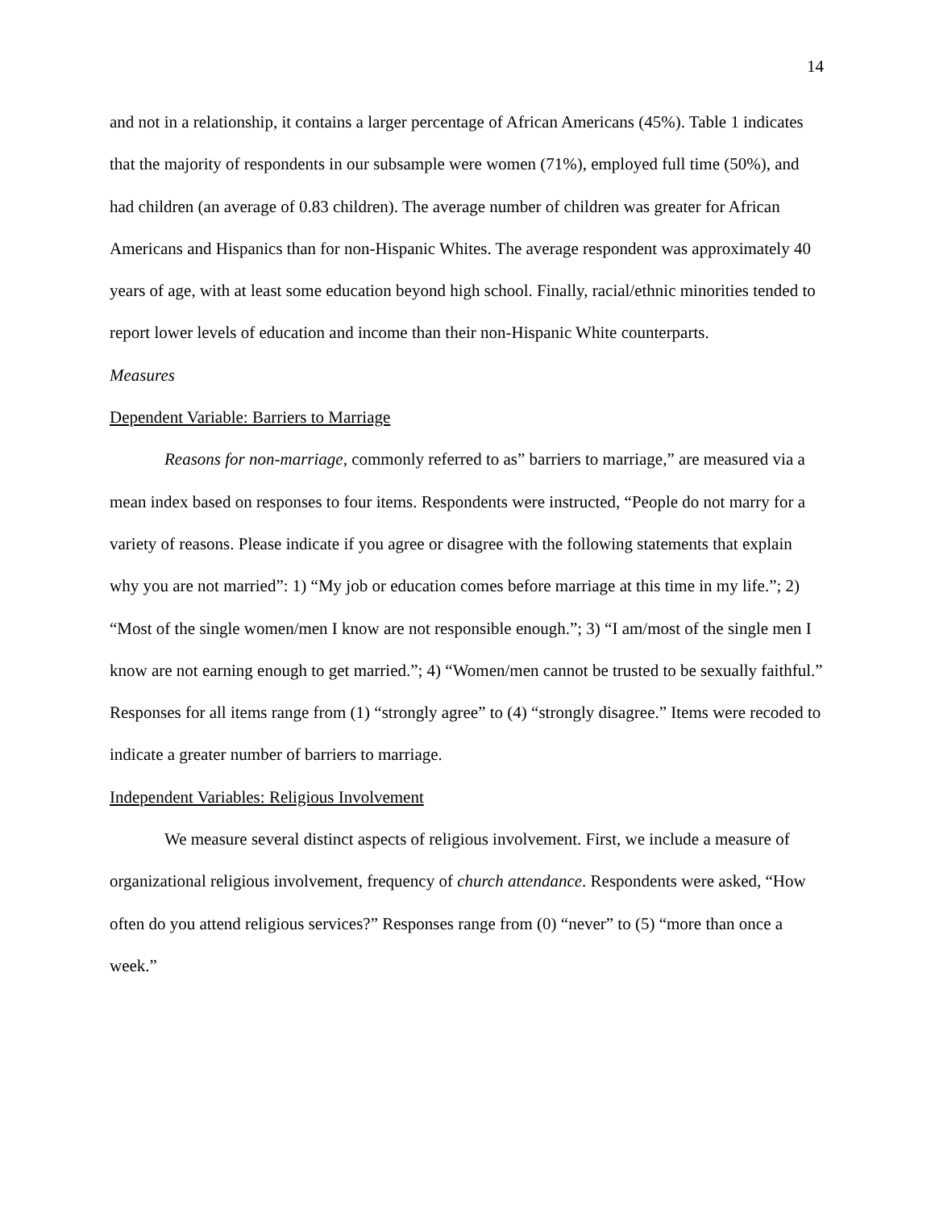14
and not in a relationship, it contains a larger percentage of African Americans (45%). Table 1 indicates that the majority of respondents in our subsample were women (71%), employed full time (50%), and had children (an average of 0.83 children). The average number of children was greater for African Americans and Hispanics than for non-Hispanic Whites. The average respondent was approximately 40 years of age, with at least some education beyond high school. Finally, racial/ethnic minorities tended to report lower levels of education and income than their non-Hispanic White counterparts.
Measures
Dependent Variable: Barriers to Marriage
Reasons for non-marriage, commonly referred to as” barriers to marriage,” are measured via a mean index based on responses to four items. Respondents were instructed, “People do not marry for a variety of reasons. Please indicate if you agree or disagree with the following statements that explain why you are not married”: 1) “My job or education comes before marriage at this time in my life.”; 2) “Most of the single women/men I know are not responsible enough.”; 3) “I am/most of the single men I know are not earning enough to get married.”; 4) “Women/men cannot be trusted to be sexually faithful.” Responses for all items range from (1) “strongly agree” to (4) “strongly disagree.” Items were recoded to indicate a greater number of barriers to marriage.
Independent Variables: Religious Involvement
We measure several distinct aspects of religious involvement. First, we include a measure of organizational religious involvement, frequency of church attendance. Respondents were asked, “How often do you attend religious services?” Responses range from (0) “never” to (5) “more than once a week.”